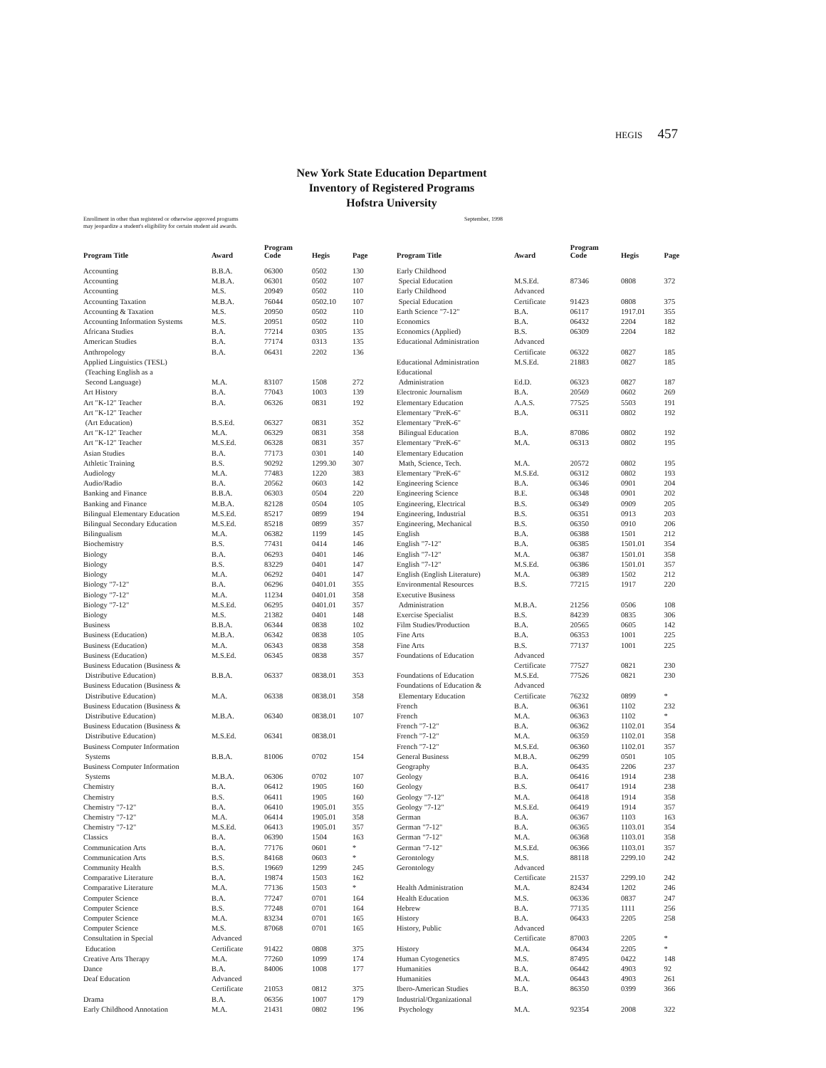HEGIS 457
New York State Education Department
Inventory of Registered Programs
Hofstra University
Enrollment in other than registered or otherwise approved programs
may jeopardize a student's eligibility for certain student aid awards.
September, 1998
| Program Title | Award | Program Code | Hegis | Page |
| --- | --- | --- | --- | --- |
| Accounting | B.B.A. | 06300 | 0502 | 130 |
| Accounting | M.B.A. | 06301 | 0502 | 107 |
| Accounting | M.S. | 20949 | 0502 | 110 |
| Accounting Taxation | M.B.A. | 76044 | 0502.10 | 107 |
| Accounting & Taxation | M.S. | 20950 | 0502 | 110 |
| Accounting Information Systems | M.S. | 20951 | 0502 | 110 |
| Africana Studies | B.A. | 77214 | 0305 | 135 |
| American Studies | B.A. | 77174 | 0313 | 135 |
| Anthropology | B.A. | 06431 | 2202 | 136 |
| Applied Linguistics (TESL) (Teaching English as a Second Language) | M.A. | 83107 | 1508 | 272 |
| Art History | B.A. | 77043 | 1003 | 139 |
| Art "K-12" Teacher | B.A. | 06326 | 0831 | 192 |
| Art "K-12" Teacher (Art Education) | B.S.Ed. | 06327 | 0831 | 352 |
| Art "K-12" Teacher | M.A. | 06329 | 0831 | 358 |
| Art "K-12" Teacher | M.S.Ed. | 06328 | 0831 | 357 |
| Asian Studies | B.A. | 77173 | 0301 | 140 |
| Athletic Training | B.S. | 90292 | 1299.30 | 307 |
| Audiology | M.A. | 77483 | 1220 | 383 |
| Audio/Radio | B.A. | 20562 | 0603 | 142 |
| Banking and Finance | B.B.A. | 06303 | 0504 | 220 |
| Banking and Finance | M.B.A. | 82128 | 0504 | 105 |
| Bilingual Elementary Education | M.S.Ed. | 85217 | 0899 | 194 |
| Bilingual Secondary Education | M.S.Ed. | 85218 | 0899 | 357 |
| Bilingualism | M.A. | 06382 | 1199 | 145 |
| Biochemistry | B.S. | 77431 | 0414 | 146 |
| Biology | B.A. | 06293 | 0401 | 146 |
| Biology | B.S. | 83229 | 0401 | 147 |
| Biology | M.A. | 06292 | 0401 | 147 |
| Biology "7-12" | B.A. | 06296 | 0401.01 | 355 |
| Biology "7-12" | M.A. | 11234 | 0401.01 | 358 |
| Biology "7-12" | M.S.Ed. | 06295 | 0401.01 | 357 |
| Biology | M.S. | 21382 | 0401 | 148 |
| Business | B.B.A. | 06344 | 0838 | 102 |
| Business (Education) | M.B.A. | 06342 | 0838 | 105 |
| Business (Education) | M.A. | 06343 | 0838 | 358 |
| Business (Education) | M.S.Ed. | 06345 | 0838 | 357 |
| Business Education (Business & Distributive Education) | B.B.A. | 06337 | 0838.01 | 353 |
| Business Education (Business & Distributive Education) | M.A. | 06338 | 0838.01 | 358 |
| Business Education (Business & Distributive Education) | M.B.A. | 06340 | 0838.01 | 107 |
| Business Education (Business & Distributive Education) | M.S.Ed. | 06341 | 0838.01 | |
| Business Computer Information Systems | B.B.A. | 81006 | 0702 | 154 |
| Business Computer Information Systems | M.B.A. | 06306 | 0702 | 107 |
| Chemistry | B.A. | 06412 | 1905 | 160 |
| Chemistry | B.S. | 06411 | 1905 | 160 |
| Chemistry "7-12" | B.A. | 06410 | 1905.01 | 355 |
| Chemistry "7-12" | M.A. | 06414 | 1905.01 | 358 |
| Chemistry "7-12" | M.S.Ed. | 06413 | 1905.01 | 357 |
| Classics | B.A. | 06390 | 1504 | 163 |
| Communication Arts | B.A. | 77176 | 0601 | * |
| Communication Arts | B.S. | 84168 | 0603 | * |
| Community Health | B.S. | 19669 | 1299 | 245 |
| Comparative Literature | B.A. | 19874 | 1503 | 162 |
| Comparative Literature | M.A. | 77136 | 1503 | * |
| Computer Science | B.A. | 77247 | 0701 | 164 |
| Computer Science | B.S. | 77248 | 0701 | 164 |
| Computer Science | M.A. | 83234 | 0701 | 165 |
| Computer Science | M.S. | 87068 | 0701 | 165 |
| Consultation in Special Education | Advanced Certificate | 91422 | 0808 | 375 |
| Creative Arts Therapy | M.A. | 77260 | 1099 | 174 |
| Dance | B.A. | 84006 | 1008 | 177 |
| Deaf Education | Advanced Certificate | 21053 | 0812 | 375 |
| Drama | B.A. | 06356 | 1007 | 179 |
| Early Childhood Annotation | M.A. | 21431 | 0802 | 196 |
| Program Title | Award | Program Code | Hegis | Page |
| --- | --- | --- | --- | --- |
| Early Childhood Special Education | M.S.Ed. | 87346 | 0808 | 372 |
| Early Childhood Special Education | Advanced Certificate | 91423 | 0808 | 375 |
| Earth Science "7-12" | B.A. | 06117 | 1917.01 | 355 |
| Economics | B.A. | 06432 | 2204 | 182 |
| Economics (Applied) | B.S. | 06309 | 2204 | 182 |
| Educational Administration | Advanced Certificate | 06322 | 0827 | 185 |
| Educational Administration | M.S.Ed. | 21883 | 0827 | 185 |
| Educational Administration | Ed.D. | 06323 | 0827 | 187 |
| Electronic Journalism | B.A. | 20569 | 0602 | 269 |
| Elementary Education | A.A.S. | 77525 | 5503 | 191 |
| Elementary "PreK-6" | B.A. | 06311 | 0802 | 192 |
| Elementary "PreK-6" Bilingual Education | B.A. | 87086 | 0802 | 192 |
| Elementary "PreK-6" | M.A. | 06313 | 0802 | 195 |
| Elementary Education Math, Science, Tech. | M.A. | 20572 | 0802 | 195 |
| Elementary "PreK-6" | M.S.Ed. | 06312 | 0802 | 193 |
| Engineering Science | B.A. | 06346 | 0901 | 204 |
| Engineering Science | B.E. | 06348 | 0901 | 202 |
| Engineering, Electrical | B.S. | 06349 | 0909 | 205 |
| Engineering, Industrial | B.S. | 06351 | 0913 | 203 |
| Engineering, Mechanical | B.S. | 06350 | 0910 | 206 |
| English | B.A. | 06388 | 1501 | 212 |
| English "7-12" | B.A. | 06385 | 1501.01 | 354 |
| English "7-12" | M.A. | 06387 | 1501.01 | 358 |
| English "7-12" | M.S.Ed. | 06386 | 1501.01 | 357 |
| English (English Literature) | M.A. | 06389 | 1502 | 212 |
| Environmental Resources | B.S. | 77215 | 1917 | 220 |
| Executive Business Administration | M.B.A. | 21256 | 0506 | 108 |
| Exercise Specialist | B.S. | 84239 | 0835 | 306 |
| Film Studies/Production | B.A. | 20565 | 0605 | 142 |
| Fine Arts | B.A. | 06353 | 1001 | 225 |
| Fine Arts | B.S. | 77137 | 1001 | 225 |
| Foundations of Education | Advanced Certificate | 77527 | 0821 | 230 |
| Foundations of Education | M.S.Ed. | 77526 | 0821 | 230 |
| Foundations of Education & Elementary Education | Advanced Certificate | 76232 | 0899 | * |
| French | B.A. | 06361 | 1102 | 232 |
| French | M.A. | 06363 | 1102 | * |
| French "7-12" | B.A. | 06362 | 1102.01 | 354 |
| French "7-12" | M.A. | 06359 | 1102.01 | 358 |
| French "7-12" | M.S.Ed. | 06360 | 1102.01 | 357 |
| General Business | M.B.A. | 06299 | 0501 | 105 |
| Geography | B.A. | 06435 | 2206 | 237 |
| Geology | B.A. | 06416 | 1914 | 238 |
| Geology | B.S. | 06417 | 1914 | 238 |
| Geology "7-12" | M.A. | 06418 | 1914 | 358 |
| Geology "7-12" | M.S.Ed. | 06419 | 1914 | 357 |
| German | B.A. | 06367 | 1103 | 163 |
| German "7-12" | B.A. | 06365 | 1103.01 | 354 |
| German "7-12" | M.A. | 06368 | 1103.01 | 358 |
| German "7-12" | M.S.Ed. | 06366 | 1103.01 | 357 |
| Gerontology | M.S. | 88118 | 2299.10 | 242 |
| Gerontology | Advanced Certificate | 21537 | 2299.10 | 242 |
| Health Administration | M.A. | 82434 | 1202 | 246 |
| Health Education | M.S. | 06336 | 0837 | 247 |
| Hebrew | B.A. | 77135 | 1111 | 256 |
| History | B.A. | 06433 | 2205 | 258 |
| History, Public | Advanced Certificate | 87003 | 2205 | * |
| History | M.A. | 06434 | 2205 | * |
| Human Cytogenetics | M.S. | 87495 | 0422 | 148 |
| Humanities | B.A. | 06442 | 4903 | 92 |
| Humanities | M.A. | 06443 | 4903 | 261 |
| Ibero-American Studies | B.A. | 86350 | 0399 | 366 |
| Industrial/Organizational Psychology | M.A. | 92354 | 2008 | 322 |